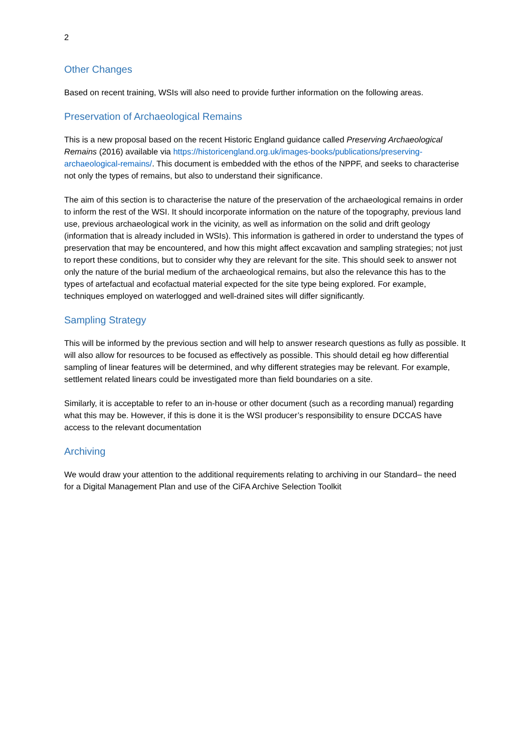2
Other Changes
Based on recent training, WSIs will also need to provide further information on the following areas.
Preservation of Archaeological Remains
This is a new proposal based on the recent Historic England guidance called Preserving Archaeological Remains (2016) available via https://historicengland.org.uk/images-books/publications/preserving-archaeological-remains/. This document is embedded with the ethos of the NPPF, and seeks to characterise not only the types of remains, but also to understand their significance.
The aim of this section is to characterise the nature of the preservation of the archaeological remains in order to inform the rest of the WSI. It should incorporate information on the nature of the topography, previous land use, previous archaeological work in the vicinity, as well as information on the solid and drift geology (information that is already included in WSIs). This information is gathered in order to understand the types of preservation that may be encountered, and how this might affect excavation and sampling strategies; not just to report these conditions, but to consider why they are relevant for the site. This should seek to answer not only the nature of the burial medium of the archaeological remains, but also the relevance this has to the types of artefactual and ecofactual material expected for the site type being explored. For example, techniques employed on waterlogged and well-drained sites will differ significantly.
Sampling Strategy
This will be informed by the previous section and will help to answer research questions as fully as possible. It will also allow for resources to be focused as effectively as possible. This should detail eg how differential sampling of linear features will be determined, and why different strategies may be relevant. For example, settlement related linears could be investigated more than field boundaries on a site.
Similarly, it is acceptable to refer to an in-house or other document (such as a recording manual) regarding what this may be. However, if this is done it is the WSI producer’s responsibility to ensure DCCAS have access to the relevant documentation
Archiving
We would draw your attention to the additional requirements relating to archiving in our Standard– the need for a Digital Management Plan and use of the CiFA Archive Selection Toolkit